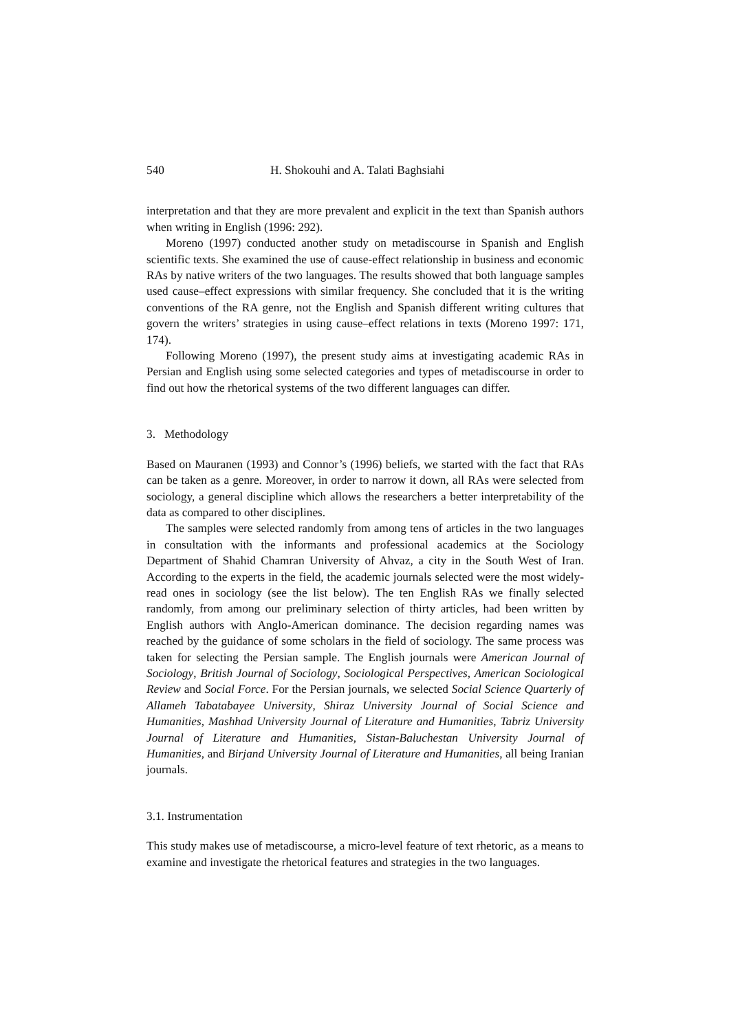540 H. Shokouhi and A. Talati Baghsiahi
interpretation and that they are more prevalent and explicit in the text than Spanish authors when writing in English (1996: 292).
Moreno (1997) conducted another study on metadiscourse in Spanish and English scientific texts. She examined the use of cause-effect relationship in business and economic RAs by native writers of the two languages. The results showed that both language samples used cause–effect expressions with similar frequency. She concluded that it is the writing conventions of the RA genre, not the English and Spanish different writing cultures that govern the writers’ strategies in using cause–effect relations in texts (Moreno 1997: 171, 174).
Following Moreno (1997), the present study aims at investigating academic RAs in Persian and English using some selected categories and types of metadiscourse in order to find out how the rhetorical systems of the two different languages can differ.
3. Methodology
Based on Mauranen (1993) and Connor’s (1996) beliefs, we started with the fact that RAs can be taken as a genre. Moreover, in order to narrow it down, all RAs were selected from sociology, a general discipline which allows the researchers a better interpretability of the data as compared to other disciplines.
The samples were selected randomly from among tens of articles in the two languages in consultation with the informants and professional academics at the Sociology Department of Shahid Chamran University of Ahvaz, a city in the South West of Iran. According to the experts in the field, the academic journals selected were the most widely-read ones in sociology (see the list below). The ten English RAs we finally selected randomly, from among our preliminary selection of thirty articles, had been written by English authors with Anglo-American dominance. The decision regarding names was reached by the guidance of some scholars in the field of sociology. The same process was taken for selecting the Persian sample. The English journals were American Journal of Sociology, British Journal of Sociology, Sociological Perspectives, American Sociological Review and Social Force. For the Persian journals, we selected Social Science Quarterly of Allameh Tabatabayee University, Shiraz University Journal of Social Science and Humanities, Mashhad University Journal of Literature and Humanities, Tabriz University Journal of Literature and Humanities, Sistan-Baluchestan University Journal of Humanities, and Birjand University Journal of Literature and Humanities, all being Iranian journals.
3.1. Instrumentation
This study makes use of metadiscourse, a micro-level feature of text rhetoric, as a means to examine and investigate the rhetorical features and strategies in the two languages.